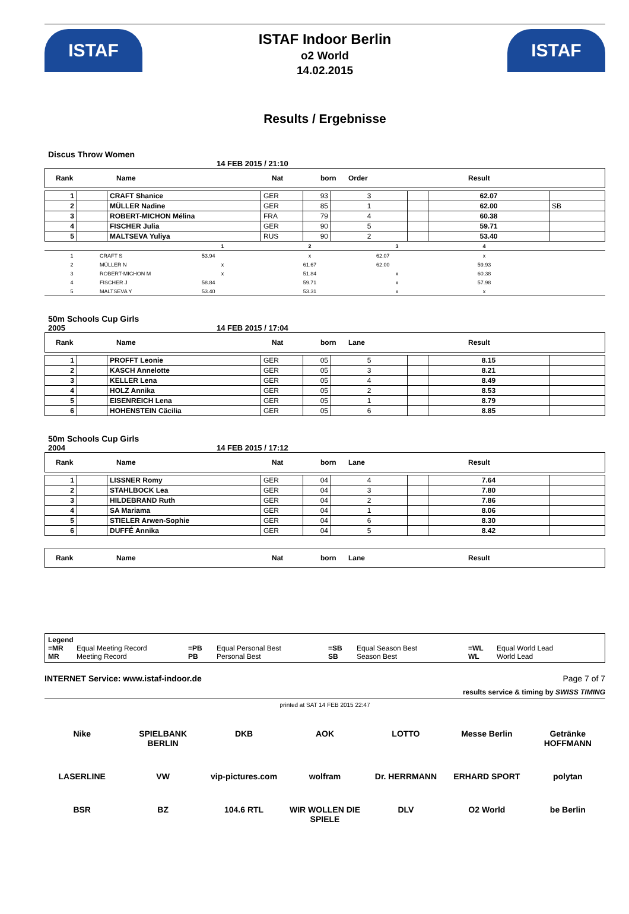ISTAF
ISTAF Indoor Berlin
o2 World
14.02.2015
ISTAF
Results / Ergebnisse
Discus Throw Women
14 FEB 2015 / 21:10
| Rank | Name | Nat | born | Order | Result |
| 1 | | CRAFT Shanice | GER | 93 | 3 | | 62.07 | |
| 2 | | MÜLLER Nadine | GER | 85 | 1 | | 62.00 | SB |
| 3 | | ROBERT-MICHON Mélina | FRA | 79 | 4 | | 60.38 | |
| 4 | | FISCHER Julia | GER | 90 | 5 | | 59.71 | |
| 5 | | MALTSEVA Yuliya | RUS | 90 | 2 | | 53.40 | |
| | | 1 | 2 | 3 | 4 | |
| 1 | CRAFT S | 53.94 | x | 62.07 | x | |
| 2 | MÜLLER N | x | 61.67 | 62.00 | 59.93 | |
| 3 | ROBERT-MICHON M | x | 51.84 | x | 60.38 | |
| 4 | FISCHER J | 58.84 | 59.71 | x | 57.98 | |
| 5 | MALTSEVA Y | 53.40 | 53.31 | x | x | |
50m Schools Cup Girls
2005 14 FEB 2015 / 17:04
| Rank | Name | Nat | born | Lane | Result |
| 1 | | PROFFT Leonie | GER | 05 | 5 | | 8.15 | |
| 2 | | KASCH Annelotte | GER | 05 | 3 | | 8.21 | |
| 3 | | KELLER Lena | GER | 05 | 4 | | 8.49 | |
| 4 | | HOLZ Annika | GER | 05 | 2 | | 8.53 | |
| 5 | | EISENREICH Lena | GER | 05 | 1 | | 8.79 | |
| 6 | | HOHENSTEIN Cäcilia | GER | 05 | 6 | | 8.85 | |
50m Schools Cup Girls
2004 14 FEB 2015 / 17:12
| Rank | Name | Nat | born | Lane | Result |
| 1 | | LISSNER Romy | GER | 04 | 4 | | 7.64 | |
| 2 | | STAHLBOCK Lea | GER | 04 | 3 | | 7.80 | |
| 3 | | HILDEBRAND Ruth | GER | 04 | 2 | | 7.86 | |
| 4 | | SA Mariama | GER | 04 | 1 | | 8.06 | |
| 5 | | STIELER Arwen-Sophie | GER | 04 | 6 | | 8.30 | |
| 6 | | DUFFÉ Annika | GER | 04 | 5 | | 8.42 | |
| Rank | Name | Nat | born | Lane | Result |
Legend
=MR Equal Meeting Record =PB Equal Personal Best =SB Equal Season Best =WL Equal World Lead MR Meeting Record PB Personal Best SB Season Best WL World Lead
INTERNET Service: www.istaf-indoor.de Page 7 of 7
results service & timing by SWISS TIMING
printed at SAT 14 FEB 2015 22:47
Nike SPIELBANK BERLIN DKB AOK LOTTO Messe Berlin Getränke HOFFMANN LASERLINE VW vip-pictures.com wolfram Dr. HERRMANN ERHARD SPORT polytan BSR BZ 104.6 RTL WIR WOLLEN DIE SPIELE DLV O2 World be Berlin